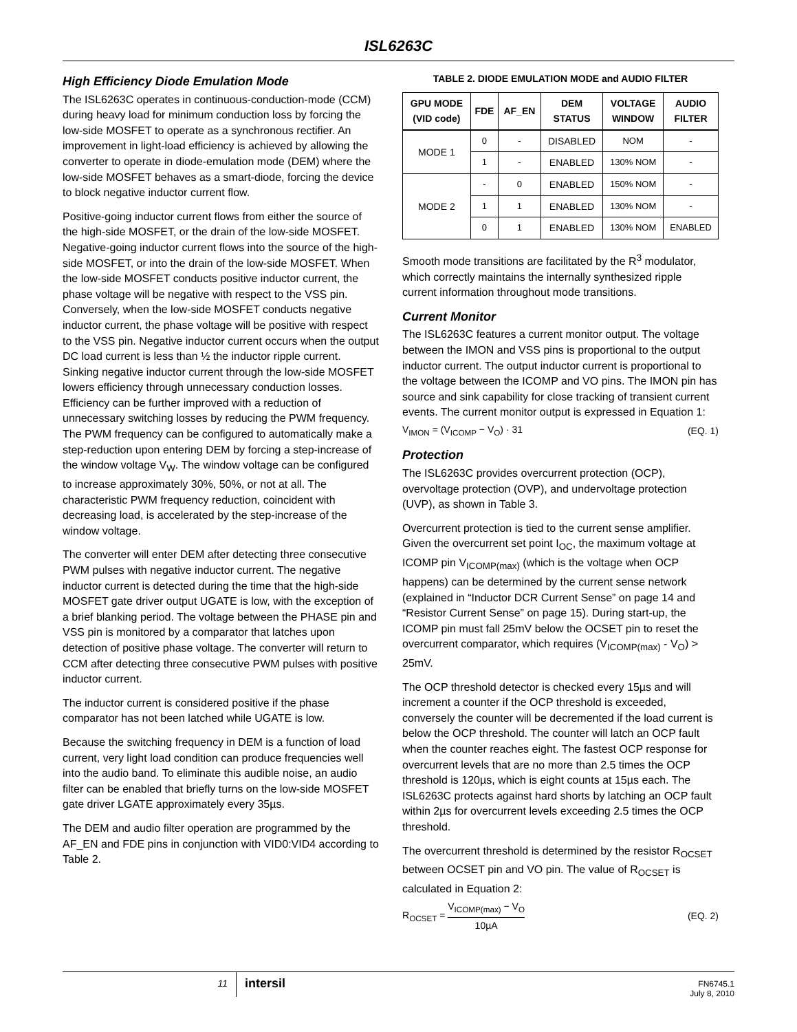ISL6263C
High Efficiency Diode Emulation Mode
The ISL6263C operates in continuous-conduction-mode (CCM) during heavy load for minimum conduction loss by forcing the low-side MOSFET to operate as a synchronous rectifier. An improvement in light-load efficiency is achieved by allowing the converter to operate in diode-emulation mode (DEM) where the low-side MOSFET behaves as a smart-diode, forcing the device to block negative inductor current flow.
Positive-going inductor current flows from either the source of the high-side MOSFET, or the drain of the low-side MOSFET. Negative-going inductor current flows into the source of the high-side MOSFET, or into the drain of the low-side MOSFET. When the low-side MOSFET conducts positive inductor current, the phase voltage will be negative with respect to the VSS pin. Conversely, when the low-side MOSFET conducts negative inductor current, the phase voltage will be positive with respect to the VSS pin. Negative inductor current occurs when the output DC load current is less than ½ the inductor ripple current. Sinking negative inductor current through the low-side MOSFET lowers efficiency through unnecessary conduction losses. Efficiency can be further improved with a reduction of unnecessary switching losses by reducing the PWM frequency. The PWM frequency can be configured to automatically make a step-reduction upon entering DEM by forcing a step-increase of the window voltage V<sub>W</sub>. The window voltage can be configured to increase approximately 30%, 50%, or not at all. The characteristic PWM frequency reduction, coincident with decreasing load, is accelerated by the step-increase of the window voltage.
The converter will enter DEM after detecting three consecutive PWM pulses with negative inductor current. The negative inductor current is detected during the time that the high-side MOSFET gate driver output UGATE is low, with the exception of a brief blanking period. The voltage between the PHASE pin and VSS pin is monitored by a comparator that latches upon detection of positive phase voltage. The converter will return to CCM after detecting three consecutive PWM pulses with positive inductor current.
The inductor current is considered positive if the phase comparator has not been latched while UGATE is low.
Because the switching frequency in DEM is a function of load current, very light load condition can produce frequencies well into the audio band. To eliminate this audible noise, an audio filter can be enabled that briefly turns on the low-side MOSFET gate driver LGATE approximately every 35µs.
The DEM and audio filter operation are programmed by the AF_EN and FDE pins in conjunction with VID0:VID4 according to Table 2.
TABLE 2. DIODE EMULATION MODE and AUDIO FILTER
| GPU MODE (VID code) | FDE | AF_EN | DEM STATUS | VOLTAGE WINDOW | AUDIO FILTER |
| --- | --- | --- | --- | --- | --- |
| MODE 1 | 0 | - | DISABLED | NOM | - |
| | 1 | - | ENABLED | 130% NOM | - |
| MODE 2 | - | 0 | ENABLED | 150% NOM | - |
| | 1 | 1 | ENABLED | 130% NOM | - |
| | 0 | 1 | ENABLED | 130% NOM | ENABLED |
Smooth mode transitions are facilitated by the R<sup>3</sup> modulator, which correctly maintains the internally synthesized ripple current information throughout mode transitions.
Current Monitor
The ISL6263C features a current monitor output. The voltage between the IMON and VSS pins is proportional to the output inductor current. The output inductor current is proportional to the voltage between the ICOMP and VO pins. The IMON pin has source and sink capability for close tracking of transient current events. The current monitor output is expressed in Equation 1:
V<sub>IMON</sub> = (V<sub>ICOMP</sub> − V<sub>O</sub>) · 31 (EQ. 1)
Protection
The ISL6263C provides overcurrent protection (OCP), overvoltage protection (OVP), and undervoltage protection (UVP), as shown in Table 3.
Overcurrent protection is tied to the current sense amplifier. Given the overcurrent set point I<sub>OC</sub>, the maximum voltage at ICOMP pin V<sub>ICOMP(max)</sub> (which is the voltage when OCP happens) can be determined by the current sense network (explained in “Inductor DCR Current Sense” on page 14 and “Resistor Current Sense” on page 15). During start-up, the ICOMP pin must fall 25mV below the OCSET pin to reset the overcurrent comparator, which requires (V<sub>ICOMP(max)</sub> - V<sub>O</sub>) > 25mV.
The OCP threshold detector is checked every 15µs and will increment a counter if the OCP threshold is exceeded, conversely the counter will be decremented if the load current is below the OCP threshold. The counter will latch an OCP fault when the counter reaches eight. The fastest OCP response for overcurrent levels that are no more than 2.5 times the OCP threshold is 120µs, which is eight counts at 15µs each. The ISL6263C protects against hard shorts by latching an OCP fault within 2µs for overcurrent levels exceeding 2.5 times the OCP threshold.
The overcurrent threshold is determined by the resistor R<sub>OCSET</sub> between OCSET pin and VO pin. The value of R<sub>OCSET</sub> is calculated in Equation 2:
R<sub>OCSET</sub> = V<sub>ICOMP(max)</sub> − V<sub>O</sub> 10µA (EQ. 2)
11
intersil
FN6745.1
July 8, 2010